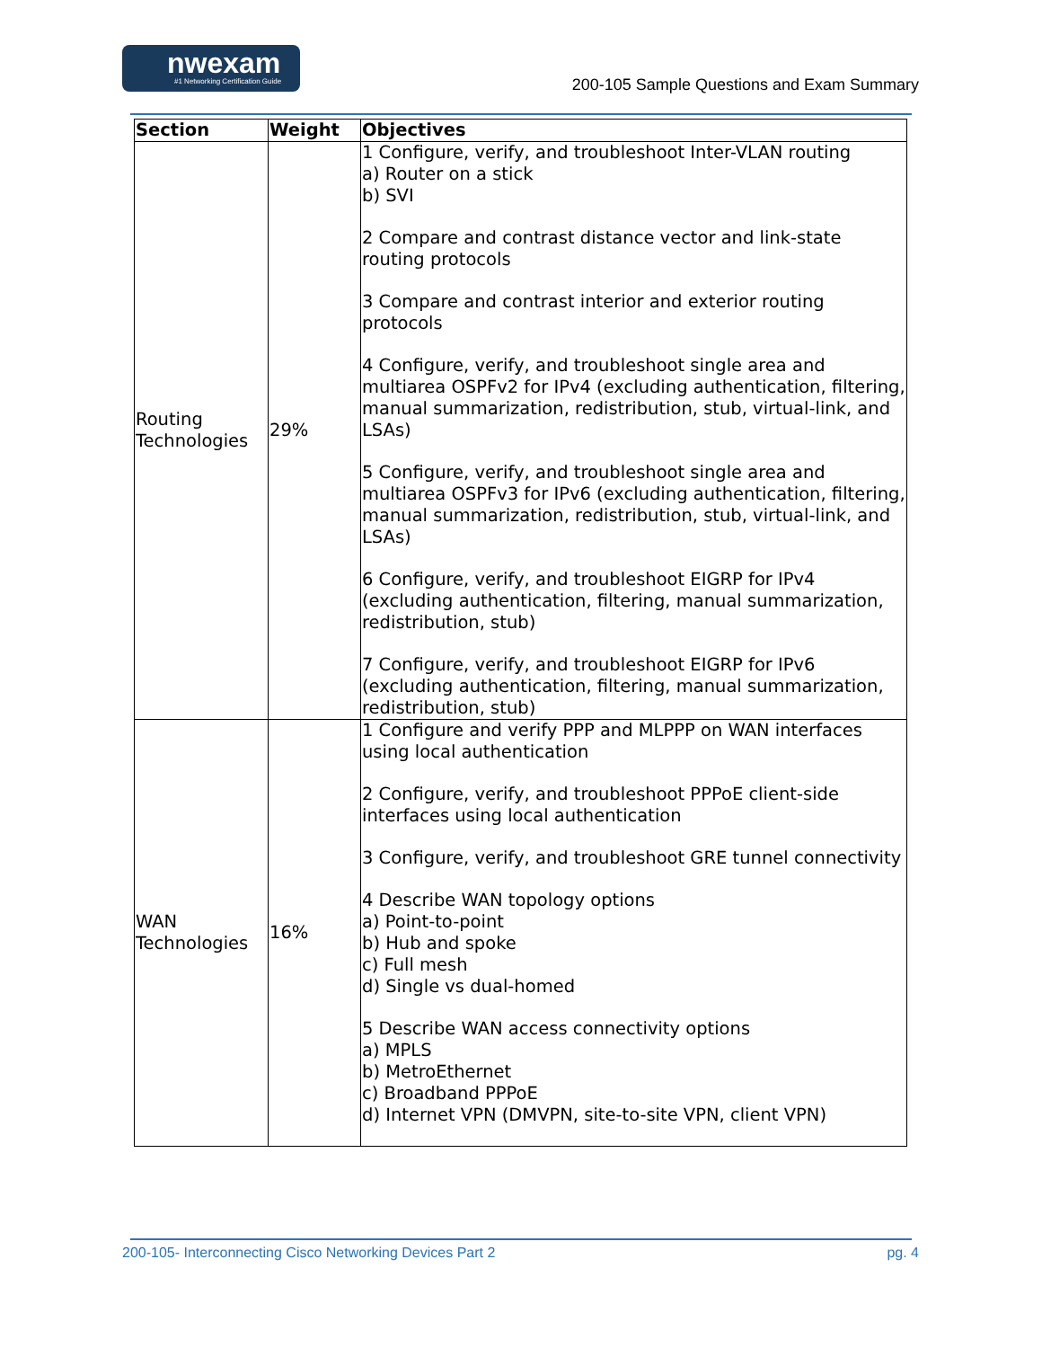nwexam
#1 Networking Certification Guide
200-105 Sample Questions and Exam Summary
| Section | Weight | Objectives |
| --- | --- | --- |
| Routing Technologies | 29% | 1 Configure, verify, and troubleshoot Inter-VLAN routing a) Router on a stick b) SVI 2 Compare and contrast distance vector and link-state routing protocols 3 Compare and contrast interior and exterior routing protocols 4 Configure, verify, and troubleshoot single area and multiarea OSPFv2 for IPv4 (excluding authentication, filtering, manual summarization, redistribution, stub, virtual-link, and LSAs) 5 Configure, verify, and troubleshoot single area and multiarea OSPFv3 for IPv6 (excluding authentication, filtering, manual summarization, redistribution, stub, virtual-link, and LSAs) 6 Configure, verify, and troubleshoot EIGRP for IPv4 (excluding authentication, filtering, manual summarization, redistribution, stub) 7 Configure, verify, and troubleshoot EIGRP for IPv6 (excluding authentication, filtering, manual summarization, redistribution, stub) |
| WAN Technologies | 16% | 1 Configure and verify PPP and MLPPP on WAN interfaces using local authentication 2 Configure, verify, and troubleshoot PPPoE client-side interfaces using local authentication 3 Configure, verify, and troubleshoot GRE tunnel connectivity 4 Describe WAN topology options a) Point-to-point b) Hub and spoke c) Full mesh d) Single vs dual-homed 5 Describe WAN access connectivity options a) MPLS b) MetroEthernet c) Broadband PPPoE d) Internet VPN (DMVPN, site-to-site VPN, client VPN) |
200-105- Interconnecting Cisco Networking Devices Part 2 pg. 4